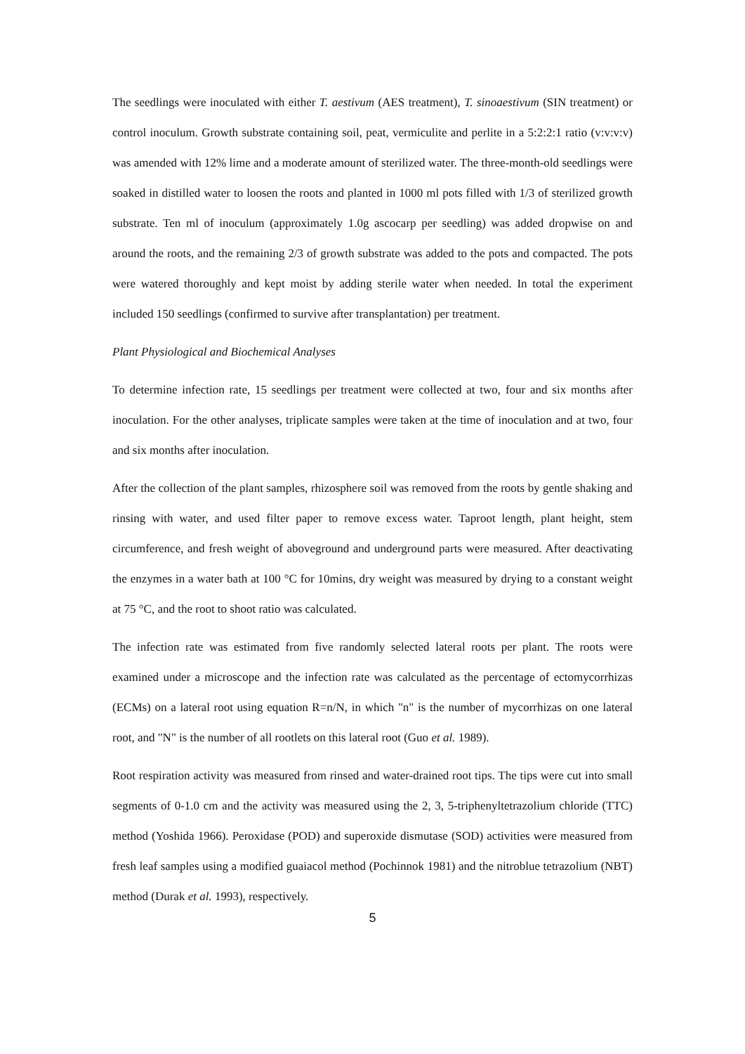The seedlings were inoculated with either T. aestivum (AES treatment), T. sinoaestivum (SIN treatment) or control inoculum. Growth substrate containing soil, peat, vermiculite and perlite in a 5:2:2:1 ratio (v:v:v:v) was amended with 12% lime and a moderate amount of sterilized water. The three-month-old seedlings were soaked in distilled water to loosen the roots and planted in 1000 ml pots filled with 1/3 of sterilized growth substrate. Ten ml of inoculum (approximately 1.0g ascocarp per seedling) was added dropwise on and around the roots, and the remaining 2/3 of growth substrate was added to the pots and compacted. The pots were watered thoroughly and kept moist by adding sterile water when needed. In total the experiment included 150 seedlings (confirmed to survive after transplantation) per treatment.
Plant Physiological and Biochemical Analyses
To determine infection rate, 15 seedlings per treatment were collected at two, four and six months after inoculation. For the other analyses, triplicate samples were taken at the time of inoculation and at two, four and six months after inoculation.
After the collection of the plant samples, rhizosphere soil was removed from the roots by gentle shaking and rinsing with water, and used filter paper to remove excess water. Taproot length, plant height, stem circumference, and fresh weight of aboveground and underground parts were measured. After deactivating the enzymes in a water bath at 100 °C for 10mins, dry weight was measured by drying to a constant weight at 75 °C, and the root to shoot ratio was calculated.
The infection rate was estimated from five randomly selected lateral roots per plant. The roots were examined under a microscope and the infection rate was calculated as the percentage of ectomycorrhizas (ECMs) on a lateral root using equation R=n/N, in which "n" is the number of mycorrhizas on one lateral root, and "N" is the number of all rootlets on this lateral root (Guo et al. 1989).
Root respiration activity was measured from rinsed and water-drained root tips. The tips were cut into small segments of 0-1.0 cm and the activity was measured using the 2, 3, 5-triphenyltetrazolium chloride (TTC) method (Yoshida 1966). Peroxidase (POD) and superoxide dismutase (SOD) activities were measured from fresh leaf samples using a modified guaiacol method (Pochinnok 1981) and the nitroblue tetrazolium (NBT) method (Durak et al. 1993), respectively.
5